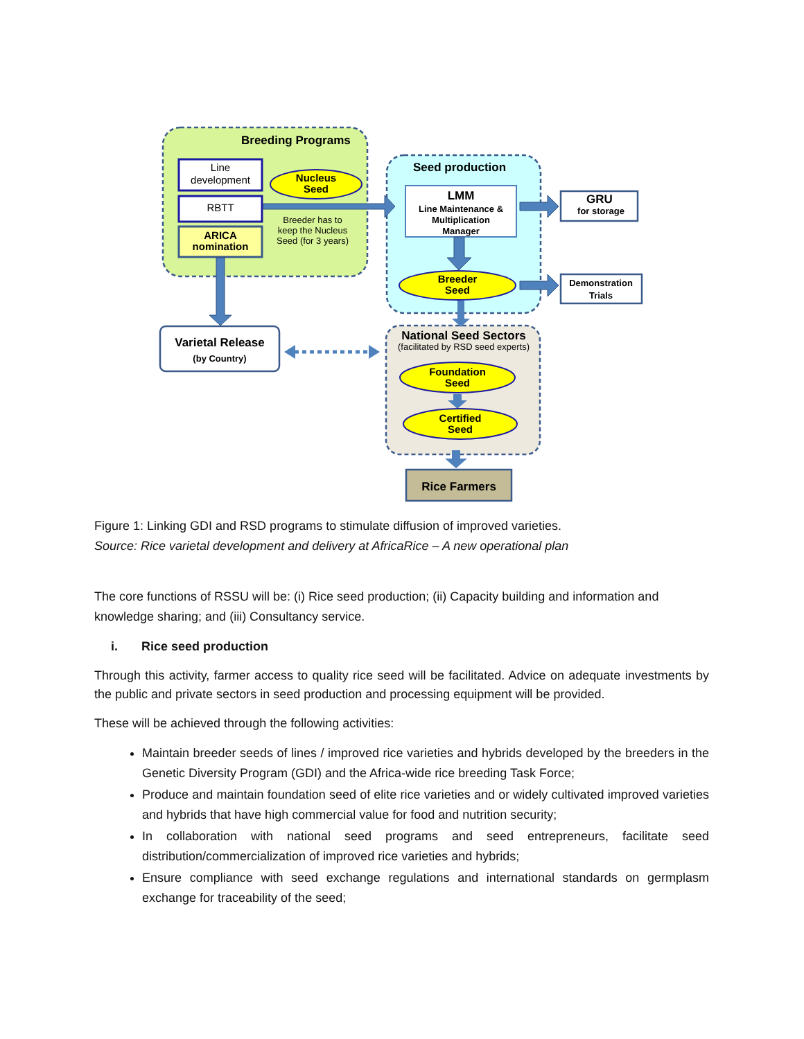Breeding Programs
Line
development
RBTT
ARICA
nomination
Nucleus
Seed
Breeder has to
keep the Nucleus
Seed (for 3 years)
Seed production
LMM
Line Maintenance &
Multiplication
Manager
Breeder
Seed
GRU
for storage
Demonstration
Trials
National Seed Sectors
(facilitated by RSD seed experts)
Foundation
Seed
Certified
Seed
Rice Farmers
Varietal Release
(by Country)
Figure 1: Linking GDI and RSD programs to stimulate diffusion of improved varieties.
Source: Rice varietal development and delivery at AfricaRice – A new operational plan
The core functions of RSSU will be: (i) Rice seed production; (ii) Capacity building and information and knowledge sharing; and (iii) Consultancy service.
i. Rice seed production
Through this activity, farmer access to quality rice seed will be facilitated. Advice on adequate investments by the public and private sectors in seed production and processing equipment will be provided.
These will be achieved through the following activities:
Maintain breeder seeds of lines / improved rice varieties and hybrids developed by the breeders in the Genetic Diversity Program (GDI) and the Africa-wide rice breeding Task Force;
Produce and maintain foundation seed of elite rice varieties and or widely cultivated improved varieties and hybrids that have high commercial value for food and nutrition security;
In collaboration with national seed programs and seed entrepreneurs, facilitate seed distribution/commercialization of improved rice varieties and hybrids;
Ensure compliance with seed exchange regulations and international standards on germplasm exchange for traceability of the seed;